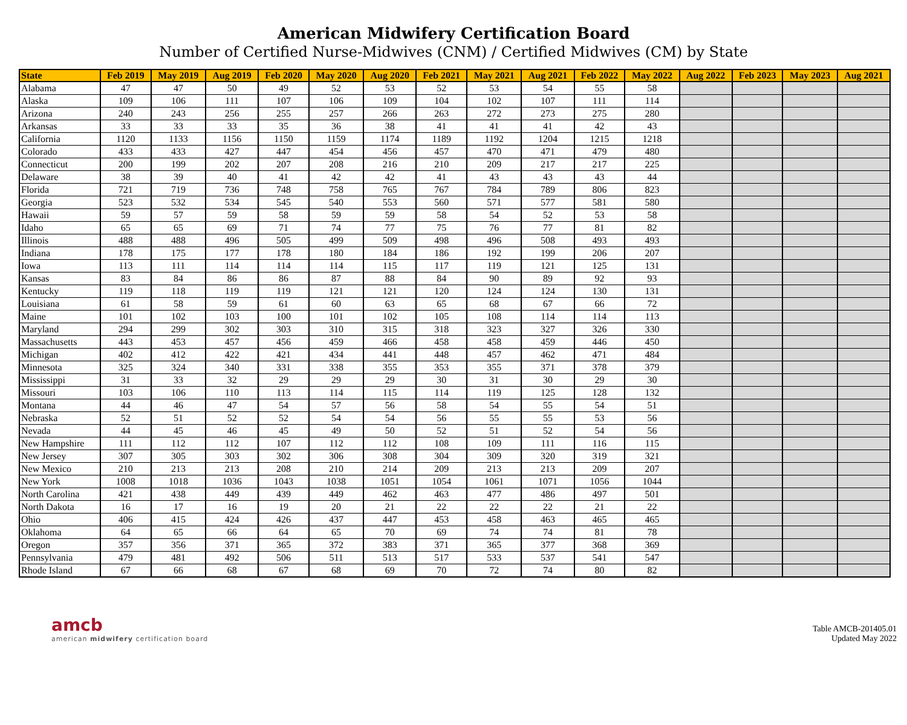American Midwifery Certification Board
Number of Certified Nurse-Midwives (CNM) / Certified Midwives (CM) by State
| State | Feb 2019 | May 2019 | Aug 2019 | Feb 2020 | May 2020 | Aug 2020 | Feb 2021 | May 2021 | Aug 2021 | Feb 2022 | May 2022 | Aug 2022 | Feb 2023 | May 2023 | Aug 2021 |
| --- | --- | --- | --- | --- | --- | --- | --- | --- | --- | --- | --- | --- | --- | --- | --- |
| Alabama | 47 | 47 | 50 | 49 | 52 | 53 | 52 | 53 | 54 | 55 | 58 | | | | |
| Alaska | 109 | 106 | 111 | 107 | 106 | 109 | 104 | 102 | 107 | 111 | 114 | | | | |
| Arizona | 240 | 243 | 256 | 255 | 257 | 266 | 263 | 272 | 273 | 275 | 280 | | | | |
| Arkansas | 33 | 33 | 33 | 35 | 36 | 38 | 41 | 41 | 41 | 42 | 43 | | | | |
| California | 1120 | 1133 | 1156 | 1150 | 1159 | 1174 | 1189 | 1192 | 1204 | 1215 | 1218 | | | | |
| Colorado | 433 | 433 | 427 | 447 | 454 | 456 | 457 | 470 | 471 | 479 | 480 | | | | |
| Connecticut | 200 | 199 | 202 | 207 | 208 | 216 | 210 | 209 | 217 | 217 | 225 | | | | |
| Delaware | 38 | 39 | 40 | 41 | 42 | 42 | 41 | 43 | 43 | 43 | 44 | | | | |
| Florida | 721 | 719 | 736 | 748 | 758 | 765 | 767 | 784 | 789 | 806 | 823 | | | | |
| Georgia | 523 | 532 | 534 | 545 | 540 | 553 | 560 | 571 | 577 | 581 | 580 | | | | |
| Hawaii | 59 | 57 | 59 | 58 | 59 | 59 | 58 | 54 | 52 | 53 | 58 | | | | |
| Idaho | 65 | 65 | 69 | 71 | 74 | 77 | 75 | 76 | 77 | 81 | 82 | | | | |
| Illinois | 488 | 488 | 496 | 505 | 499 | 509 | 498 | 496 | 508 | 493 | 493 | | | | |
| Indiana | 178 | 175 | 177 | 178 | 180 | 184 | 186 | 192 | 199 | 206 | 207 | | | | |
| Iowa | 113 | 111 | 114 | 114 | 114 | 115 | 117 | 119 | 121 | 125 | 131 | | | | |
| Kansas | 83 | 84 | 86 | 86 | 87 | 88 | 84 | 90 | 89 | 92 | 93 | | | | |
| Kentucky | 119 | 118 | 119 | 119 | 121 | 121 | 120 | 124 | 124 | 130 | 131 | | | | |
| Louisiana | 61 | 58 | 59 | 61 | 60 | 63 | 65 | 68 | 67 | 66 | 72 | | | | |
| Maine | 101 | 102 | 103 | 100 | 101 | 102 | 105 | 108 | 114 | 114 | 113 | | | | |
| Maryland | 294 | 299 | 302 | 303 | 310 | 315 | 318 | 323 | 327 | 326 | 330 | | | | |
| Massachusetts | 443 | 453 | 457 | 456 | 459 | 466 | 458 | 458 | 459 | 446 | 450 | | | | |
| Michigan | 402 | 412 | 422 | 421 | 434 | 441 | 448 | 457 | 462 | 471 | 484 | | | | |
| Minnesota | 325 | 324 | 340 | 331 | 338 | 355 | 353 | 355 | 371 | 378 | 379 | | | | |
| Mississippi | 31 | 33 | 32 | 29 | 29 | 29 | 30 | 31 | 30 | 29 | 30 | | | | |
| Missouri | 103 | 106 | 110 | 113 | 114 | 115 | 114 | 119 | 125 | 128 | 132 | | | | |
| Montana | 44 | 46 | 47 | 54 | 57 | 56 | 58 | 54 | 55 | 54 | 51 | | | | |
| Nebraska | 52 | 51 | 52 | 52 | 54 | 54 | 56 | 55 | 55 | 53 | 56 | | | | |
| Nevada | 44 | 45 | 46 | 45 | 49 | 50 | 52 | 51 | 52 | 54 | 56 | | | | |
| New Hampshire | 111 | 112 | 112 | 107 | 112 | 112 | 108 | 109 | 111 | 116 | 115 | | | | |
| New Jersey | 307 | 305 | 303 | 302 | 306 | 308 | 304 | 309 | 320 | 319 | 321 | | | | |
| New Mexico | 210 | 213 | 213 | 208 | 210 | 214 | 209 | 213 | 213 | 209 | 207 | | | | |
| New York | 1008 | 1018 | 1036 | 1043 | 1038 | 1051 | 1054 | 1061 | 1071 | 1056 | 1044 | | | | |
| North Carolina | 421 | 438 | 449 | 439 | 449 | 462 | 463 | 477 | 486 | 497 | 501 | | | | |
| North Dakota | 16 | 17 | 16 | 19 | 20 | 21 | 22 | 22 | 22 | 21 | 22 | | | | |
| Ohio | 406 | 415 | 424 | 426 | 437 | 447 | 453 | 458 | 463 | 465 | 465 | | | | |
| Oklahoma | 64 | 65 | 66 | 64 | 65 | 70 | 69 | 74 | 74 | 81 | 78 | | | | |
| Oregon | 357 | 356 | 371 | 365 | 372 | 383 | 371 | 365 | 377 | 368 | 369 | | | | |
| Pennsylvania | 479 | 481 | 492 | 506 | 511 | 513 | 517 | 533 | 537 | 541 | 547 | | | | |
| Rhode Island | 67 | 66 | 68 | 67 | 68 | 69 | 70 | 72 | 74 | 80 | 82 | | | | |
amcb
american midwifery certification board
Table AMCB-201405.01
Updated May 2022